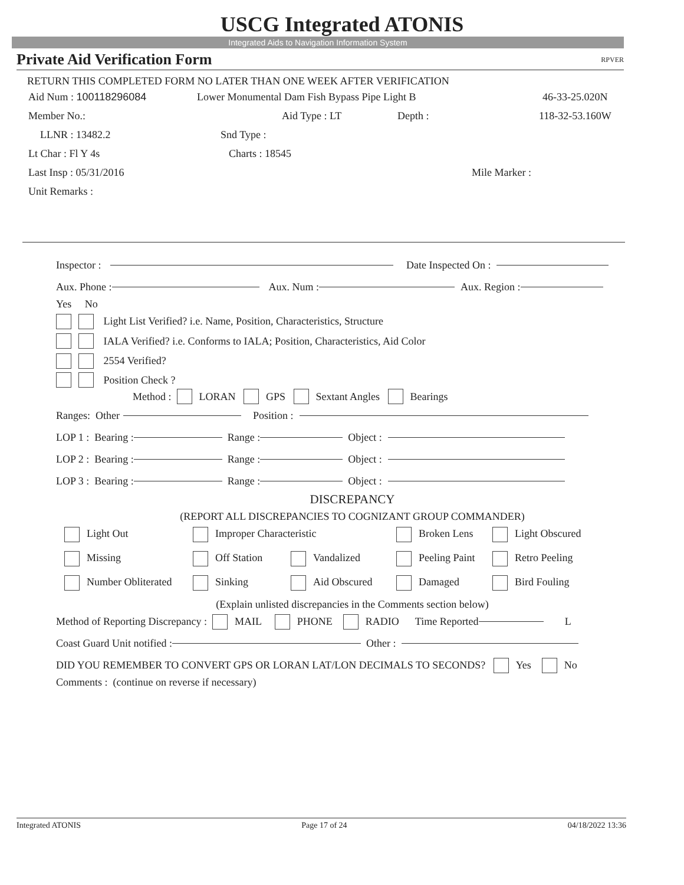USCG Integrated ATONIS
Integrated Aids to Navigation Information System
Private Aid Verification Form RPVER
RETURN THIS COMPLETED FORM NO LATER THAN ONE WEEK AFTER VERIFICATION
Aid Num : 100118296084 Lower Monumental Dam Fish Bypass Pipe Light B 46-33-25.020N
Member No.: Aid Type : LT Depth : 118-32-53.160W
LLNR : 13482.2 Snd Type :
Lt Char : Fl Y 4s Charts : 18545
Last Insp : 05/31/2016 Mile Marker :
Unit Remarks :
Inspector : Date Inspected On :
Aux. Phone : Aux. Num : Aux. Region :
Yes No
Light List Verified? i.e. Name, Position, Characteristics, Structure
IALA Verified? i.e. Conforms to IALA; Position, Characteristics, Aid Color
2554 Verified?
Position Check ?
Method : LORAN GPS Sextant Angles Bearings
Ranges: Other Position :
LOP 1 : Bearing : Range : Object :
LOP 2 : Bearing : Range : Object :
LOP 3 : Bearing : Range : Object :
DISCREPANCY
(REPORT ALL DISCREPANCIES TO COGNIZANT GROUP COMMANDER)
Light Out Improper Characteristic Broken Lens Light Obscured
Missing Off Station Vandalized Peeling Paint Retro Peeling
Number Obliterated Sinking Aid Obscured Damaged Bird Fouling
(Explain unlisted discrepancies in the Comments section below)
Method of Reporting Discrepancy : MAIL PHONE RADIO Time Reported L
Coast Guard Unit notified : Other :
DID YOU REMEMBER TO CONVERT GPS OR LORAN LAT/LON DECIMALS TO SECONDS? Yes No
Comments : (continue on reverse if necessary)
Integrated ATONIS Page 17 of 24 04/18/2022 13:36